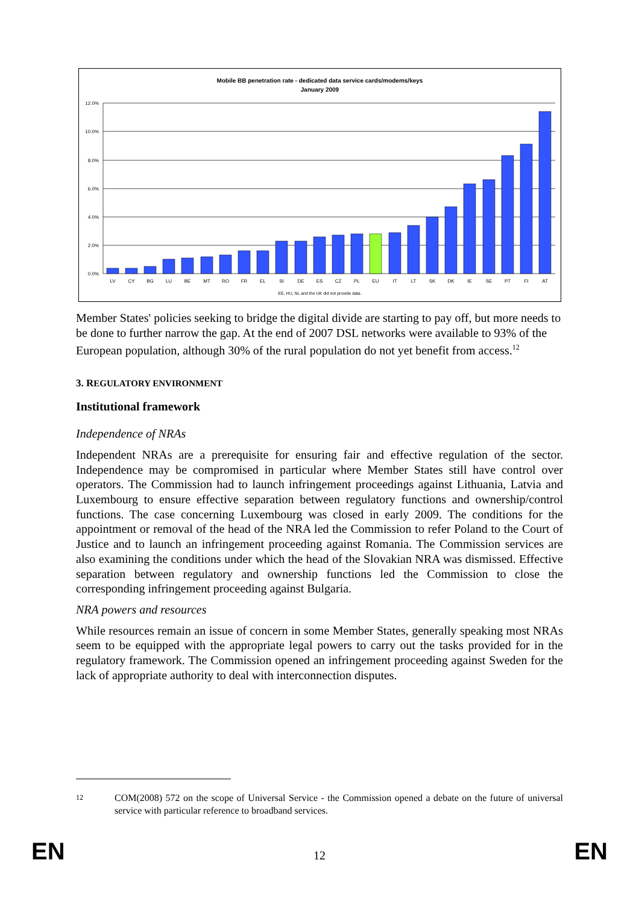Mobile BB penetration rate - dedicated data service cards/modems/keys
January 2009
12.0%
10.0%
8.0%
6.0%
4.0%
2.0%
0.0%
LV
CY
BG
LU
BE
MT
RO
FR
EL
SI
DE
ES
CZ
PL
EU
IT
LT
SK
DK
IE
SE
PT
FI
AT
EE, HU, NL and the UK did not provide data.
Member States' policies seeking to bridge the digital divide are starting to pay off, but more needs to be done to further narrow the gap. At the end of 2007 DSL networks were available to 93% of the European population, although 30% of the rural population do not yet benefit from access.<sup>12</sup>
3. REGULATORY ENVIRONMENT
Institutional framework
Independence of NRAs
Independent NRAs are a prerequisite for ensuring fair and effective regulation of the sector. Independence may be compromised in particular where Member States still have control over operators. The Commission had to launch infringement proceedings against Lithuania, Latvia and Luxembourg to ensure effective separation between regulatory functions and ownership/control functions. The case concerning Luxembourg was closed in early 2009. The conditions for the appointment or removal of the head of the NRA led the Commission to refer Poland to the Court of Justice and to launch an infringement proceeding against Romania. The Commission services are also examining the conditions under which the head of the Slovakian NRA was dismissed. Effective separation between regulatory and ownership functions led the Commission to close the corresponding infringement proceeding against Bulgaria.
NRA powers and resources
While resources remain an issue of concern in some Member States, generally speaking most NRAs seem to be equipped with the appropriate legal powers to carry out the tasks provided for in the regulatory framework. The Commission opened an infringement proceeding against Sweden for the lack of appropriate authority to deal with interconnection disputes.
12 COM(2008) 572 on the scope of Universal Service - the Commission opened a debate on the future of universal service with particular reference to broadband services.
EN
12 EN